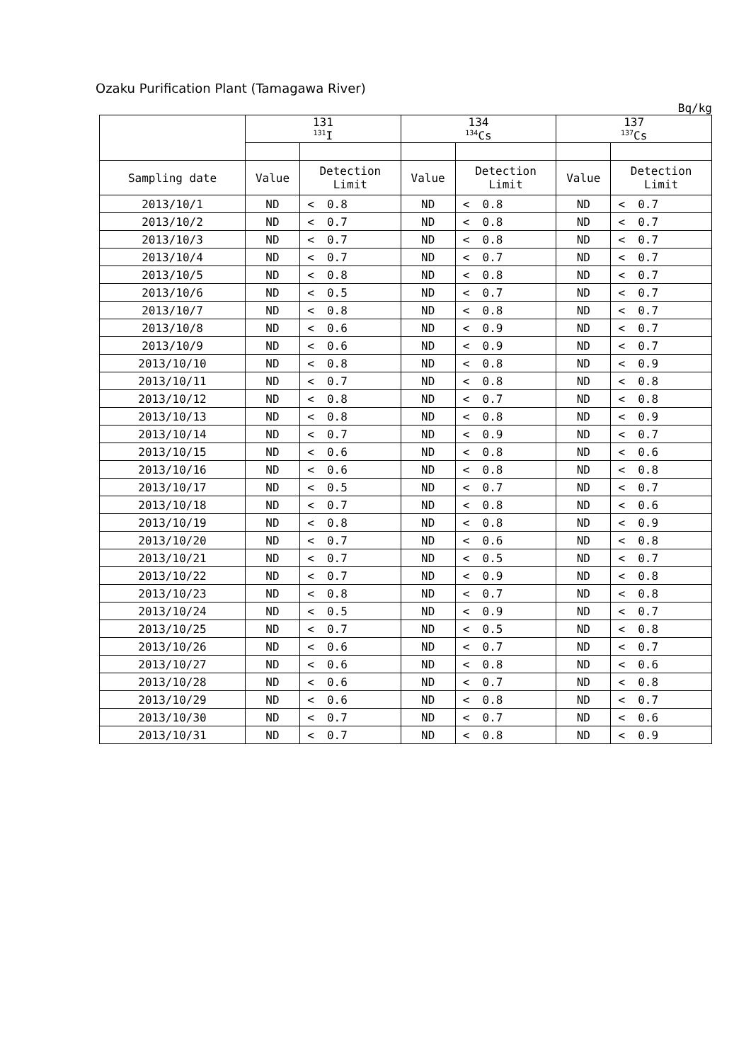Ozaku Purification Plant (Tamagawa River)
Bq/kg
| | 131 <sup>131</sup>I | | | 134 <sup>134</sup>Cs | | | 137 <sup>137</sup>Cs | | |
| --- | --- | --- | --- | --- | --- | --- | --- | --- | --- |
| Sampling date | Value | Detection Limit | | Value | Detection Limit | | Value | Detection Limit | |
| 2013/10/1 | ND | < | 0.8 | ND | < | 0.8 | ND | < | 0.7 |
| 2013/10/2 | ND | < | 0.7 | ND | < | 0.8 | ND | < | 0.7 |
| 2013/10/3 | ND | < | 0.7 | ND | < | 0.8 | ND | < | 0.7 |
| 2013/10/4 | ND | < | 0.7 | ND | < | 0.7 | ND | < | 0.7 |
| 2013/10/5 | ND | < | 0.8 | ND | < | 0.8 | ND | < | 0.7 |
| 2013/10/6 | ND | < | 0.5 | ND | < | 0.7 | ND | < | 0.7 |
| 2013/10/7 | ND | < | 0.8 | ND | < | 0.8 | ND | < | 0.7 |
| 2013/10/8 | ND | < | 0.6 | ND | < | 0.9 | ND | < | 0.7 |
| 2013/10/9 | ND | < | 0.6 | ND | < | 0.9 | ND | < | 0.7 |
| 2013/10/10 | ND | < | 0.8 | ND | < | 0.8 | ND | < | 0.9 |
| 2013/10/11 | ND | < | 0.7 | ND | < | 0.8 | ND | < | 0.8 |
| 2013/10/12 | ND | < | 0.8 | ND | < | 0.7 | ND | < | 0.8 |
| 2013/10/13 | ND | < | 0.8 | ND | < | 0.8 | ND | < | 0.9 |
| 2013/10/14 | ND | < | 0.7 | ND | < | 0.9 | ND | < | 0.7 |
| 2013/10/15 | ND | < | 0.6 | ND | < | 0.8 | ND | < | 0.6 |
| 2013/10/16 | ND | < | 0.6 | ND | < | 0.8 | ND | < | 0.8 |
| 2013/10/17 | ND | < | 0.5 | ND | < | 0.7 | ND | < | 0.7 |
| 2013/10/18 | ND | < | 0.7 | ND | < | 0.8 | ND | < | 0.6 |
| 2013/10/19 | ND | < | 0.8 | ND | < | 0.8 | ND | < | 0.9 |
| 2013/10/20 | ND | < | 0.7 | ND | < | 0.6 | ND | < | 0.8 |
| 2013/10/21 | ND | < | 0.7 | ND | < | 0.5 | ND | < | 0.7 |
| 2013/10/22 | ND | < | 0.7 | ND | < | 0.9 | ND | < | 0.8 |
| 2013/10/23 | ND | < | 0.8 | ND | < | 0.7 | ND | < | 0.8 |
| 2013/10/24 | ND | < | 0.5 | ND | < | 0.9 | ND | < | 0.7 |
| 2013/10/25 | ND | < | 0.7 | ND | < | 0.5 | ND | < | 0.8 |
| 2013/10/26 | ND | < | 0.6 | ND | < | 0.7 | ND | < | 0.7 |
| 2013/10/27 | ND | < | 0.6 | ND | < | 0.8 | ND | < | 0.6 |
| 2013/10/28 | ND | < | 0.6 | ND | < | 0.7 | ND | < | 0.8 |
| 2013/10/29 | ND | < | 0.6 | ND | < | 0.8 | ND | < | 0.7 |
| 2013/10/30 | ND | < | 0.7 | ND | < | 0.7 | ND | < | 0.6 |
| 2013/10/31 | ND | < | 0.7 | ND | < | 0.8 | ND | < | 0.9 |